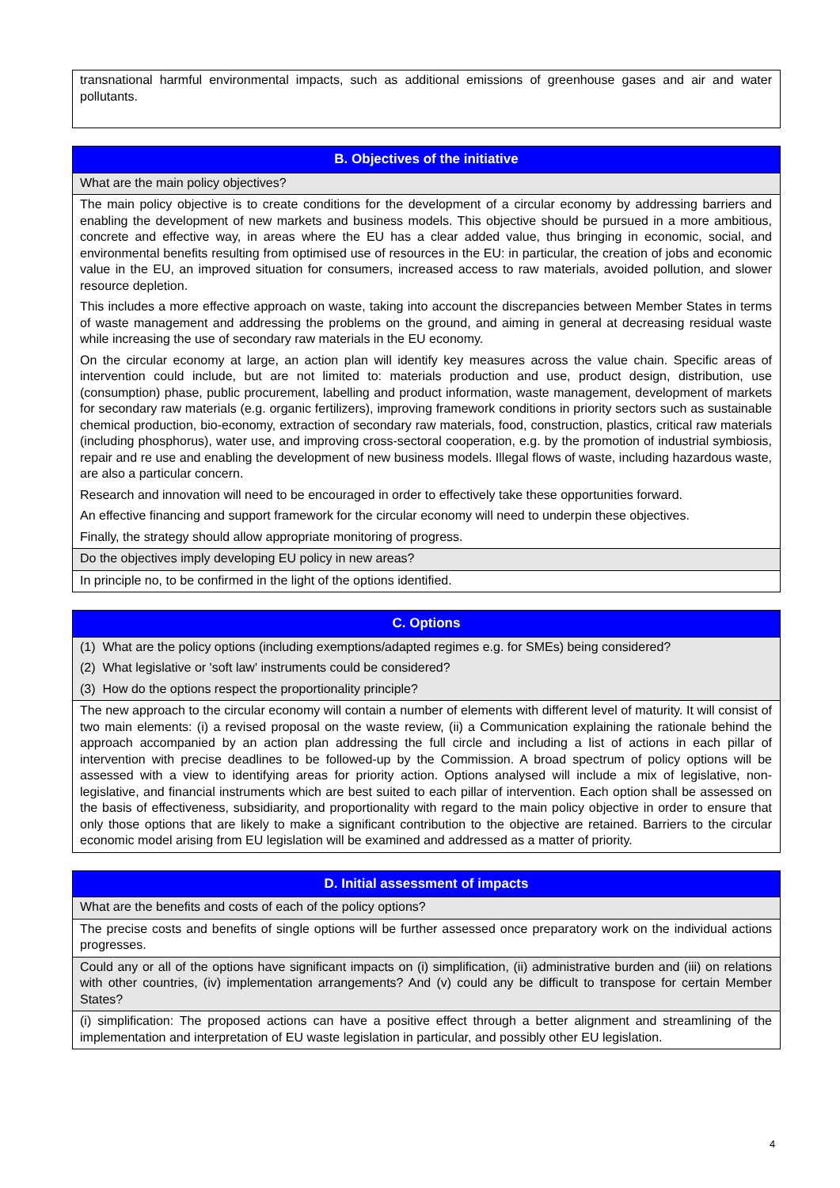| transnational harmful environmental impacts, such as additional emissions of greenhouse gases and air and water pollutants. |
| B. Objectives of the initiative |
| What are the main policy objectives? |
| The main policy objective is to create conditions for the development of a circular economy by addressing barriers and enabling the development of new markets and business models. This objective should be pursued in a more ambitious, concrete and effective way, in areas where the EU has a clear added value, thus bringing in economic, social, and environmental benefits resulting from optimised use of resources in the EU: in particular, the creation of jobs and economic value in the EU, an improved situation for consumers, increased access to raw materials, avoided pollution, and slower resource depletion. This includes a more effective approach on waste, taking into account the discrepancies between Member States in terms of waste management and addressing the problems on the ground, and aiming in general at decreasing residual waste while increasing the use of secondary raw materials in the EU economy. On the circular economy at large, an action plan will identify key measures across the value chain. Specific areas of intervention could include, but are not limited to: materials production and use, product design, distribution, use (consumption) phase, public procurement, labelling and product information, waste management, development of markets for secondary raw materials (e.g. organic fertilizers), improving framework conditions in priority sectors such as sustainable chemical production, bio-economy, extraction of secondary raw materials, food, construction, plastics, critical raw materials (including phosphorus), water use, and improving cross-sectoral cooperation, e.g. by the promotion of industrial symbiosis, repair and re use and enabling the development of new business models. Illegal flows of waste, including hazardous waste, are also a particular concern. Research and innovation will need to be encouraged in order to effectively take these opportunities forward. An effective financing and support framework for the circular economy will need to underpin these objectives. Finally, the strategy should allow appropriate monitoring of progress. |
| Do the objectives imply developing EU policy in new areas? |
| In principle no, to be confirmed in the light of the options identified. |
| C. Options |
| (1) What are the policy options (including exemptions/adapted regimes e.g. for SMEs) being considered? (2) What legislative or 'soft law' instruments could be considered? (3) How do the options respect the proportionality principle? |
| The new approach to the circular economy will contain a number of elements with different level of maturity. It will consist of two main elements: (i) a revised proposal on the waste review, (ii) a Communication explaining the rationale behind the approach accompanied by an action plan addressing the full circle and including a list of actions in each pillar of intervention with precise deadlines to be followed-up by the Commission. A broad spectrum of policy options will be assessed with a view to identifying areas for priority action. Options analysed will include a mix of legislative, non-legislative, and financial instruments which are best suited to each pillar of intervention. Each option shall be assessed on the basis of effectiveness, subsidiarity, and proportionality with regard to the main policy objective in order to ensure that only those options that are likely to make a significant contribution to the objective are retained. Barriers to the circular economic model arising from EU legislation will be examined and addressed as a matter of priority. |
| D. Initial assessment of impacts |
| What are the benefits and costs of each of the policy options? |
| The precise costs and benefits of single options will be further assessed once preparatory work on the individual actions progresses. |
| Could any or all of the options have significant impacts on (i) simplification, (ii) administrative burden and (iii) on relations with other countries, (iv) implementation arrangements? And (v) could any be difficult to transpose for certain Member States? |
| (i) simplification: The proposed actions can have a positive effect through a better alignment and streamlining of the implementation and interpretation of EU waste legislation in particular, and possibly other EU legislation. |
4